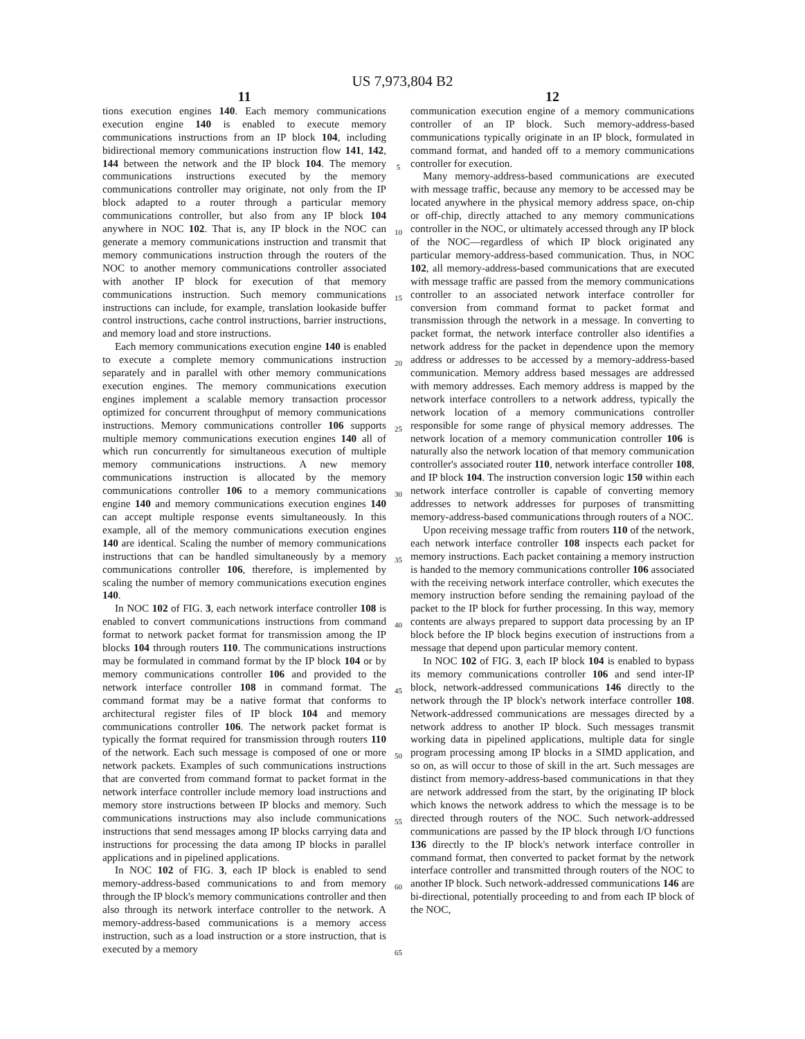US 7,973,804 B2
11
tions execution engines 140. Each memory communications execution engine 140 is enabled to execute memory communications instructions from an IP block 104, including bidirectional memory communications instruction flow 141, 142, 144 between the network and the IP block 104. The memory communications instructions executed by the memory communications controller may originate, not only from the IP block adapted to a router through a particular memory communications controller, but also from any IP block 104 anywhere in NOC 102. That is, any IP block in the NOC can generate a memory communications instruction and transmit that memory communications instruction through the routers of the NOC to another memory communications controller associated with another IP block for execution of that memory communications instruction. Such memory communications instructions can include, for example, translation lookaside buffer control instructions, cache control instructions, barrier instructions, and memory load and store instructions.
Each memory communications execution engine 140 is enabled to execute a complete memory communications instruction separately and in parallel with other memory communications execution engines. The memory communications execution engines implement a scalable memory transaction processor optimized for concurrent throughput of memory communications instructions. Memory communications controller 106 supports multiple memory communications execution engines 140 all of which run concurrently for simultaneous execution of multiple memory communications instructions. A new memory communications instruction is allocated by the memory communications controller 106 to a memory communications engine 140 and memory communications execution engines 140 can accept multiple response events simultaneously. In this example, all of the memory communications execution engines 140 are identical. Scaling the number of memory communications instructions that can be handled simultaneously by a memory communications controller 106, therefore, is implemented by scaling the number of memory communications execution engines 140.
In NOC 102 of FIG. 3, each network interface controller 108 is enabled to convert communications instructions from command format to network packet format for transmission among the IP blocks 104 through routers 110. The communications instructions may be formulated in command format by the IP block 104 or by memory communications controller 106 and provided to the network interface controller 108 in command format. The command format may be a native format that conforms to architectural register files of IP block 104 and memory communications controller 106. The network packet format is typically the format required for transmission through routers 110 of the network. Each such message is composed of one or more network packets. Examples of such communications instructions that are converted from command format to packet format in the network interface controller include memory load instructions and memory store instructions between IP blocks and memory. Such communications instructions may also include communications instructions that send messages among IP blocks carrying data and instructions for processing the data among IP blocks in parallel applications and in pipelined applications.
In NOC 102 of FIG. 3, each IP block is enabled to send memory-address-based communications to and from memory through the IP block's memory communications controller and then also through its network interface controller to the network. A memory-address-based communications is a memory access instruction, such as a load instruction or a store instruction, that is executed by a memory
5
10
15
20
25
30
35
40
45
50
55
60
65
12
communication execution engine of a memory communications controller of an IP block. Such memory-address-based communications typically originate in an IP block, formulated in command format, and handed off to a memory communications controller for execution.
Many memory-address-based communications are executed with message traffic, because any memory to be accessed may be located anywhere in the physical memory address space, on-chip or off-chip, directly attached to any memory communications controller in the NOC, or ultimately accessed through any IP block of the NOC—regardless of which IP block originated any particular memory-address-based communication. Thus, in NOC 102, all memory-address-based communications that are executed with message traffic are passed from the memory communications controller to an associated network interface controller for conversion from command format to packet format and transmission through the network in a message. In converting to packet format, the network interface controller also identifies a network address for the packet in dependence upon the memory address or addresses to be accessed by a memory-address-based communication. Memory address based messages are addressed with memory addresses. Each memory address is mapped by the network interface controllers to a network address, typically the network location of a memory communications controller responsible for some range of physical memory addresses. The network location of a memory communication controller 106 is naturally also the network location of that memory communication controller's associated router 110, network interface controller 108, and IP block 104. The instruction conversion logic 150 within each network interface controller is capable of converting memory addresses to network addresses for purposes of transmitting memory-address-based communications through routers of a NOC.
Upon receiving message traffic from routers 110 of the network, each network interface controller 108 inspects each packet for memory instructions. Each packet containing a memory instruction is handed to the memory communications controller 106 associated with the receiving network interface controller, which executes the memory instruction before sending the remaining payload of the packet to the IP block for further processing. In this way, memory contents are always prepared to support data processing by an IP block before the IP block begins execution of instructions from a message that depend upon particular memory content.
In NOC 102 of FIG. 3, each IP block 104 is enabled to bypass its memory communications controller 106 and send inter-IP block, network-addressed communications 146 directly to the network through the IP block's network interface controller 108. Network-addressed communications are messages directed by a network address to another IP block. Such messages transmit working data in pipelined applications, multiple data for single program processing among IP blocks in a SIMD application, and so on, as will occur to those of skill in the art. Such messages are distinct from memory-address-based communications in that they are network addressed from the start, by the originating IP block which knows the network address to which the message is to be directed through routers of the NOC. Such network-addressed communications are passed by the IP block through I/O functions 136 directly to the IP block's network interface controller in command format, then converted to packet format by the network interface controller and transmitted through routers of the NOC to another IP block. Such network-addressed communications 146 are bi-directional, potentially proceeding to and from each IP block of the NOC,